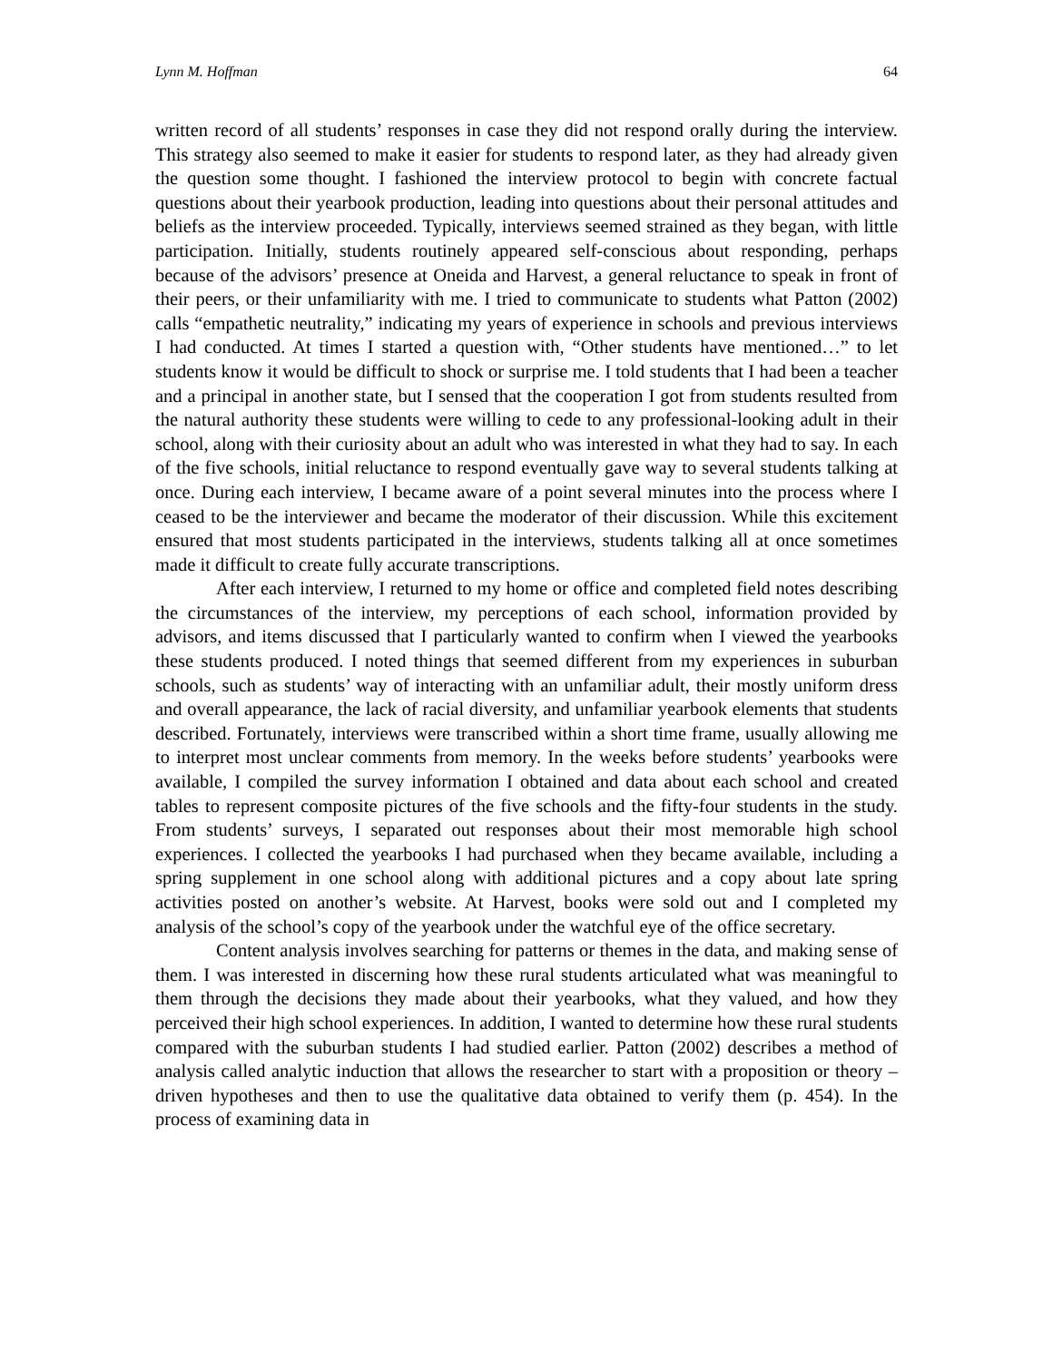Lynn M. Hoffman 64
written record of all students’ responses in case they did not respond orally during the interview. This strategy also seemed to make it easier for students to respond later, as they had already given the question some thought. I fashioned the interview protocol to begin with concrete factual questions about their yearbook production, leading into questions about their personal attitudes and beliefs as the interview proceeded. Typically, interviews seemed strained as they began, with little participation. Initially, students routinely appeared self-conscious about responding, perhaps because of the advisors’ presence at Oneida and Harvest, a general reluctance to speak in front of their peers, or their unfamiliarity with me. I tried to communicate to students what Patton (2002) calls “empathetic neutrality,” indicating my years of experience in schools and previous interviews I had conducted. At times I started a question with, “Other students have mentioned…” to let students know it would be difficult to shock or surprise me. I told students that I had been a teacher and a principal in another state, but I sensed that the cooperation I got from students resulted from the natural authority these students were willing to cede to any professional-looking adult in their school, along with their curiosity about an adult who was interested in what they had to say. In each of the five schools, initial reluctance to respond eventually gave way to several students talking at once. During each interview, I became aware of a point several minutes into the process where I ceased to be the interviewer and became the moderator of their discussion. While this excitement ensured that most students participated in the interviews, students talking all at once sometimes made it difficult to create fully accurate transcriptions.
After each interview, I returned to my home or office and completed field notes describing the circumstances of the interview, my perceptions of each school, information provided by advisors, and items discussed that I particularly wanted to confirm when I viewed the yearbooks these students produced. I noted things that seemed different from my experiences in suburban schools, such as students’ way of interacting with an unfamiliar adult, their mostly uniform dress and overall appearance, the lack of racial diversity, and unfamiliar yearbook elements that students described. Fortunately, interviews were transcribed within a short time frame, usually allowing me to interpret most unclear comments from memory. In the weeks before students’ yearbooks were available, I compiled the survey information I obtained and data about each school and created tables to represent composite pictures of the five schools and the fifty-four students in the study. From students’ surveys, I separated out responses about their most memorable high school experiences. I collected the yearbooks I had purchased when they became available, including a spring supplement in one school along with additional pictures and a copy about late spring activities posted on another’s website. At Harvest, books were sold out and I completed my analysis of the school’s copy of the yearbook under the watchful eye of the office secretary.
Content analysis involves searching for patterns or themes in the data, and making sense of them. I was interested in discerning how these rural students articulated what was meaningful to them through the decisions they made about their yearbooks, what they valued, and how they perceived their high school experiences. In addition, I wanted to determine how these rural students compared with the suburban students I had studied earlier. Patton (2002) describes a method of analysis called analytic induction that allows the researcher to start with a proposition or theory –driven hypotheses and then to use the qualitative data obtained to verify them (p. 454). In the process of examining data in